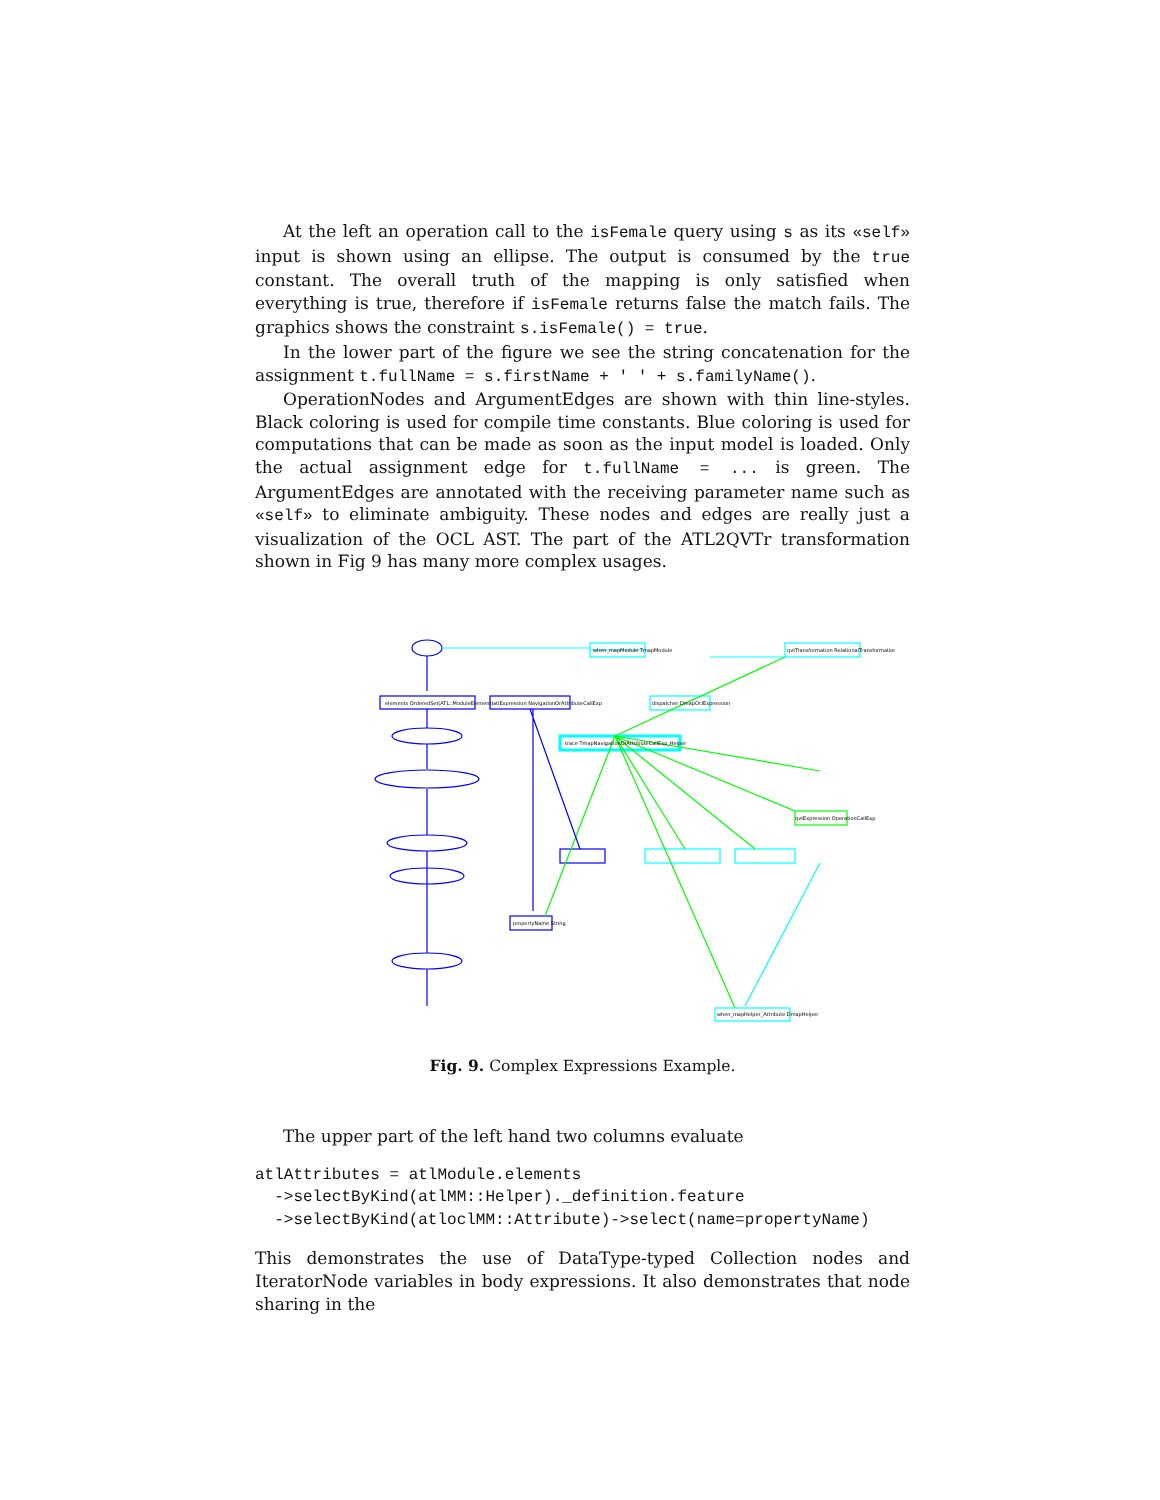At the left an operation call to the isFemale query using s as its «self» input is shown using an ellipse. The output is consumed by the true constant. The overall truth of the mapping is only satisfied when everything is true, therefore if isFemale returns false the match fails. The graphics shows the constraint s.isFemale() = true.
In the lower part of the figure we see the string concatenation for the assignment t.fullName = s.firstName + ' ' + s.familyName().
OperationNodes and ArgumentEdges are shown with thin line-styles. Black coloring is used for compile time constants. Blue coloring is used for computations that can be made as soon as the input model is loaded. Only the actual assignment edge for t.fullName = ... is green. The ArgumentEdges are annotated with the receiving parameter name such as «self» to eliminate ambiguity. These nodes and edges are really just a visualization of the OCL AST. The part of the ATL2QVTr transformation shown in Fig 9 has many more complex usages.
elements OrderedSet(ATL::ModuleElement)
atlExpression NavigationOrAttributeCallExp
trace TmapNavigationOrAttributeCallExp_Helper
when_mapModule TmapModule
qvtTransformation RelationalTransformation
dispatcher DmapOclExpression
qvtExpression OperationCallExp
when_mapHelper_Attribute DmapHelper
propertyName String
Fig. 9. Complex Expressions Example.
The upper part of the left hand two columns evaluate
atlAttributes = atlModule.elements
  ->selectByKind(atlMM::Helper)._definition.feature
  ->selectByKind(atloclMM::Attribute)->select(name=propertyName)
This demonstrates the use of DataType-typed Collection nodes and IteratorNode variables in body expressions. It also demonstrates that node sharing in the